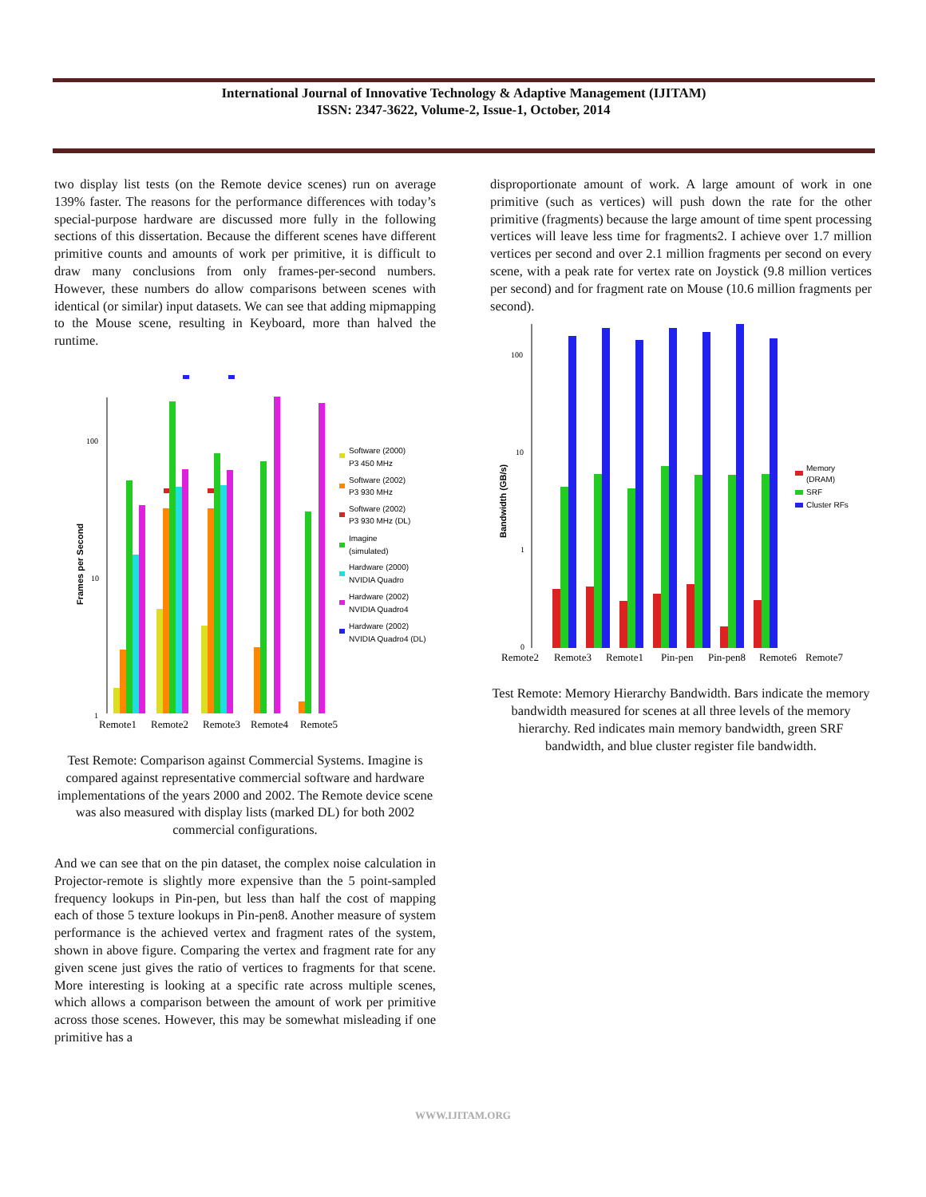International Journal of Innovative Technology & Adaptive Management (IJITAM)
ISSN: 2347-3622, Volume-2, Issue-1, October, 2014
two display list tests (on the Remote device scenes) run on average 139% faster. The reasons for the performance differences with today’s special-purpose hardware are discussed more fully in the following sections of this dissertation. Because the different scenes have different primitive counts and amounts of work per primitive, it is difficult to draw many conclusions from only frames-per-second numbers. However, these numbers do allow comparisons between scenes with identical (or similar) input datasets. We can see that adding mipmapping to the Mouse scene, resulting in Keyboard, more than halved the runtime.
Frames per Second
100
10
1
Remote1
Remote2
Remote3
Remote4
Remote5
Software (2000)
P3 450 MHz
Software (2002)
P3 930 MHz
Software (2002)
P3 930 MHz (DL)
Imagine
(simulated)
Hardware (2000)
NVIDIA Quadro
Hardware (2002)
NVIDIA Quadro4
Hardware (2002)
NVIDIA Quadro4 (DL)
Test Remote: Comparison against Commercial Systems. Imagine is compared against representative commercial software and hardware implementations of the years 2000 and 2002. The Remote device scene was also measured with display lists (marked DL) for both 2002 commercial configurations.
And we can see that on the pin dataset, the complex noise calculation in Projector-remote is slightly more expensive than the 5 point-sampled frequency lookups in Pin-pen, but less than half the cost of mapping each of those 5 texture lookups in Pin-pen8. Another measure of system performance is the achieved vertex and fragment rates of the system, shown in above figure. Comparing the vertex and fragment rate for any given scene just gives the ratio of vertices to fragments for that scene. More interesting is looking at a specific rate across multiple scenes, which allows a comparison between the amount of work per primitive across those scenes. However, this may be somewhat misleading if one primitive has a
disproportionate amount of work. A large amount of work in one primitive (such as vertices) will push down the rate for the other primitive (fragments) because the large amount of time spent processing vertices will leave less time for fragments2. I achieve over 1.7 million vertices per second and over 2.1 million fragments per second on every scene, with a peak rate for vertex rate on Joystick (9.8 million vertices per second) and for fragment rate on Mouse (10.6 million fragments per second).
Bandwidth (GB/s)
100
10
1
0
Remote2
Remote3
Remote1
Pin-pen
Pin-pen8
Remote6
Remote7
Memory
(DRAM)
SRF
Cluster RFs
Test Remote: Memory Hierarchy Bandwidth. Bars indicate the memory bandwidth measured for scenes at all three levels of the memory hierarchy. Red indicates main memory bandwidth, green SRF bandwidth, and blue cluster register file bandwidth.
WWW.IJITAM.ORG